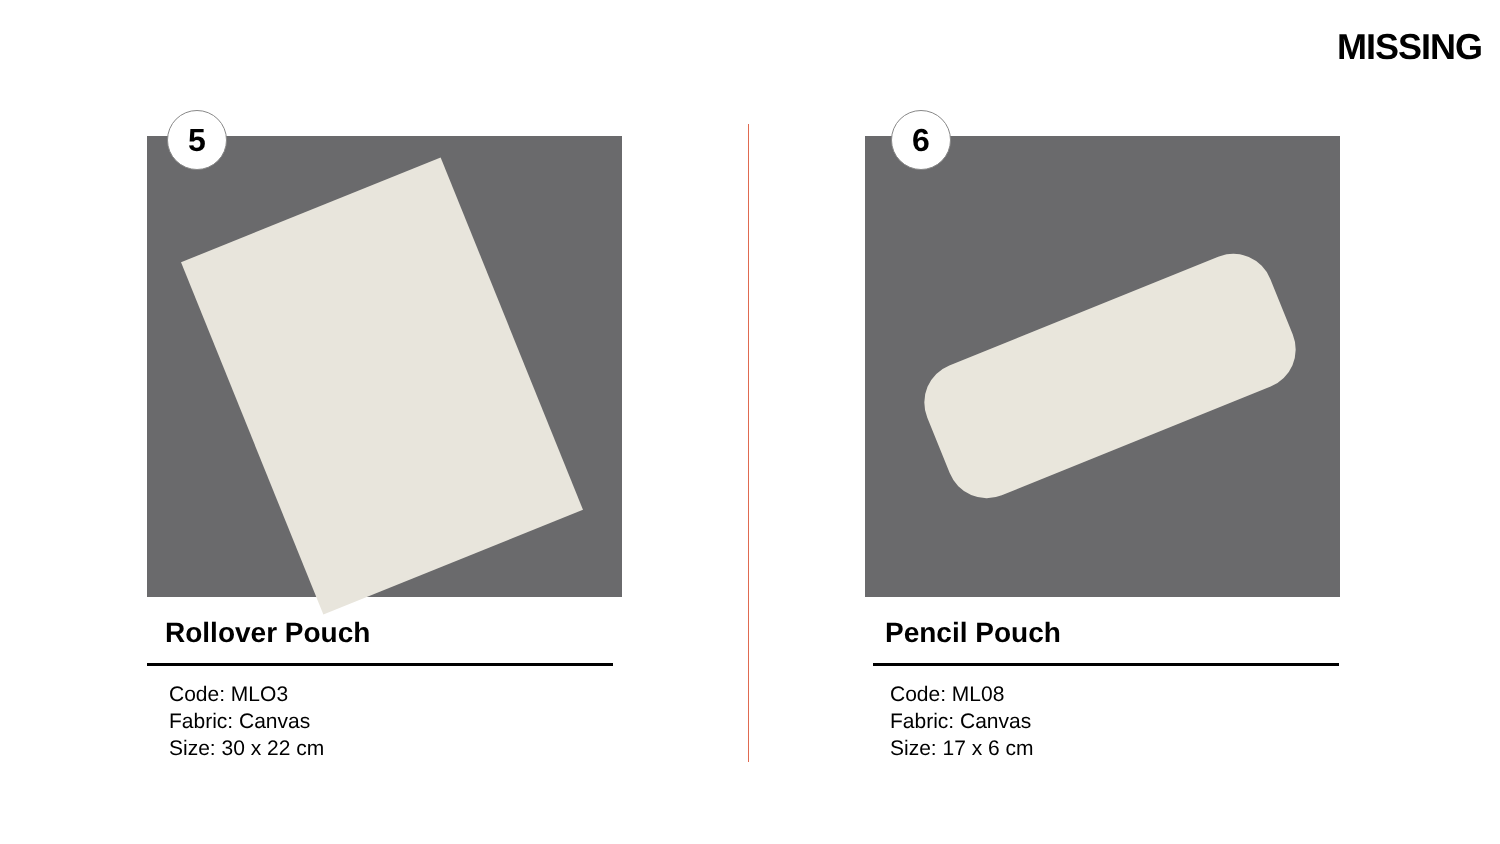MISSING
5
Rollover Pouch
Code: MLO3
Fabric: Canvas
Size: 30 x 22 cm
6
Pencil Pouch
Code: ML08
Fabric: Canvas
Size: 17 x 6 cm